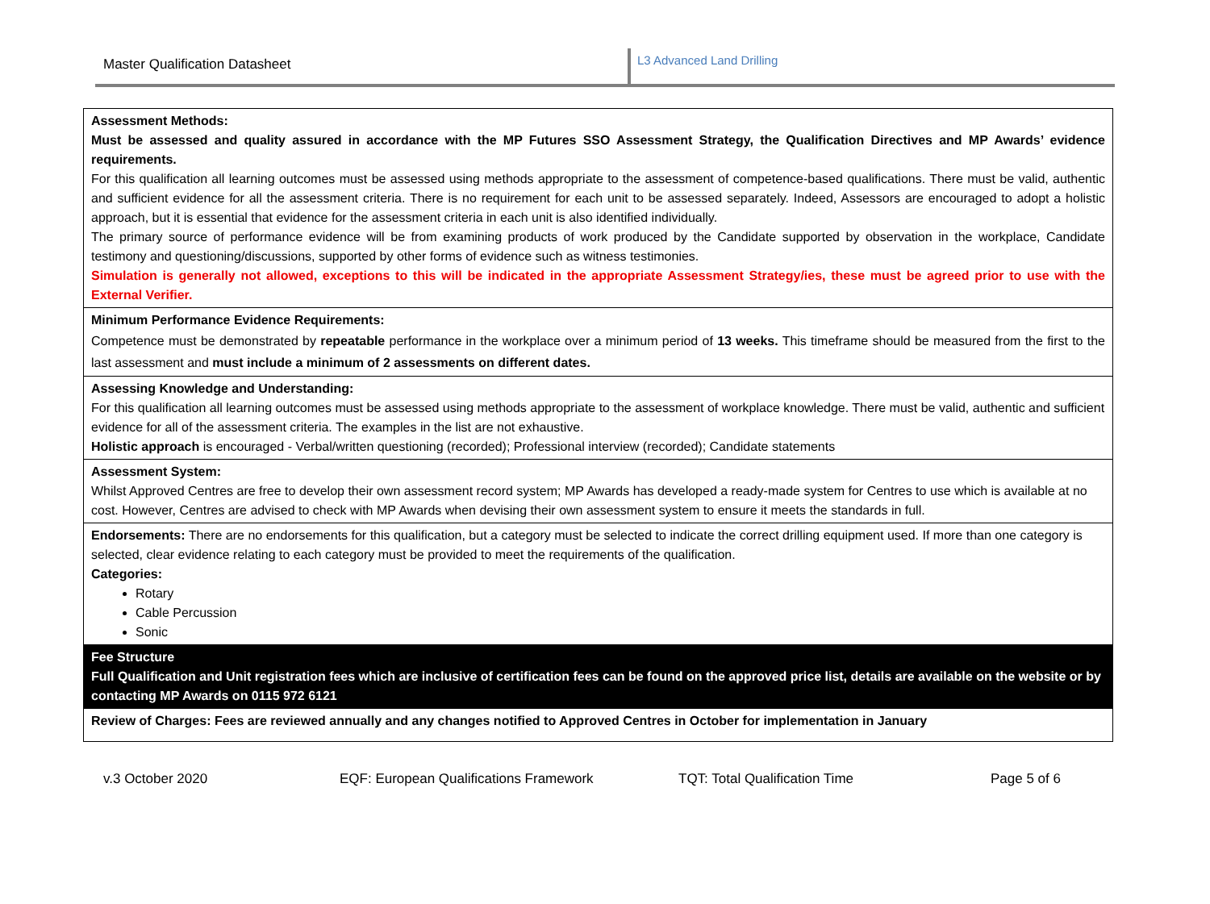Master Qualification Datasheet
L3 Advanced Land Drilling
| Assessment Methods: Must be assessed and quality assured in accordance with the MP Futures SSO Assessment Strategy, the Qualification Directives and MP Awards’ evidence requirements. For this qualification all learning outcomes must be assessed using methods appropriate to the assessment of competence-based qualifications. There must be valid, authentic and sufficient evidence for all the assessment criteria. There is no requirement for each unit to be assessed separately. Indeed, Assessors are encouraged to adopt a holistic approach, but it is essential that evidence for the assessment criteria in each unit is also identified individually. The primary source of performance evidence will be from examining products of work produced by the Candidate supported by observation in the workplace, Candidate testimony and questioning/discussions, supported by other forms of evidence such as witness testimonies. Simulation is generally not allowed, exceptions to this will be indicated in the appropriate Assessment Strategy/ies, these must be agreed prior to use with the External Verifier. |
| Minimum Performance Evidence Requirements: Competence must be demonstrated by repeatable performance in the workplace over a minimum period of 13 weeks. This timeframe should be measured from the first to the last assessment and must include a minimum of 2 assessments on different dates. |
| Assessing Knowledge and Understanding: For this qualification all learning outcomes must be assessed using methods appropriate to the assessment of workplace knowledge. There must be valid, authentic and sufficient evidence for all of the assessment criteria. The examples in the list are not exhaustive. Holistic approach is encouraged - Verbal/written questioning (recorded); Professional interview (recorded); Candidate statements |
| Assessment System: Whilst Approved Centres are free to develop their own assessment record system; MP Awards has developed a ready-made system for Centres to use which is available at no cost. However, Centres are advised to check with MP Awards when devising their own assessment system to ensure it meets the standards in full. |
| Endorsements: There are no endorsements for this qualification, but a category must be selected to indicate the correct drilling equipment used. If more than one category is selected, clear evidence relating to each category must be provided to meet the requirements of the qualification. Categories: Rotary Cable Percussion Sonic |
| Fee Structure Full Qualification and Unit registration fees which are inclusive of certification fees can be found on the approved price list, details are available on the website or by contacting MP Awards on 0115 972 6121 |
| Review of Charges: Fees are reviewed annually and any changes notified to Approved Centres in October for implementation in January |
v.3 October 2020 EQF: European Qualifications Framework TQT: Total Qualification Time Page 5 of 6